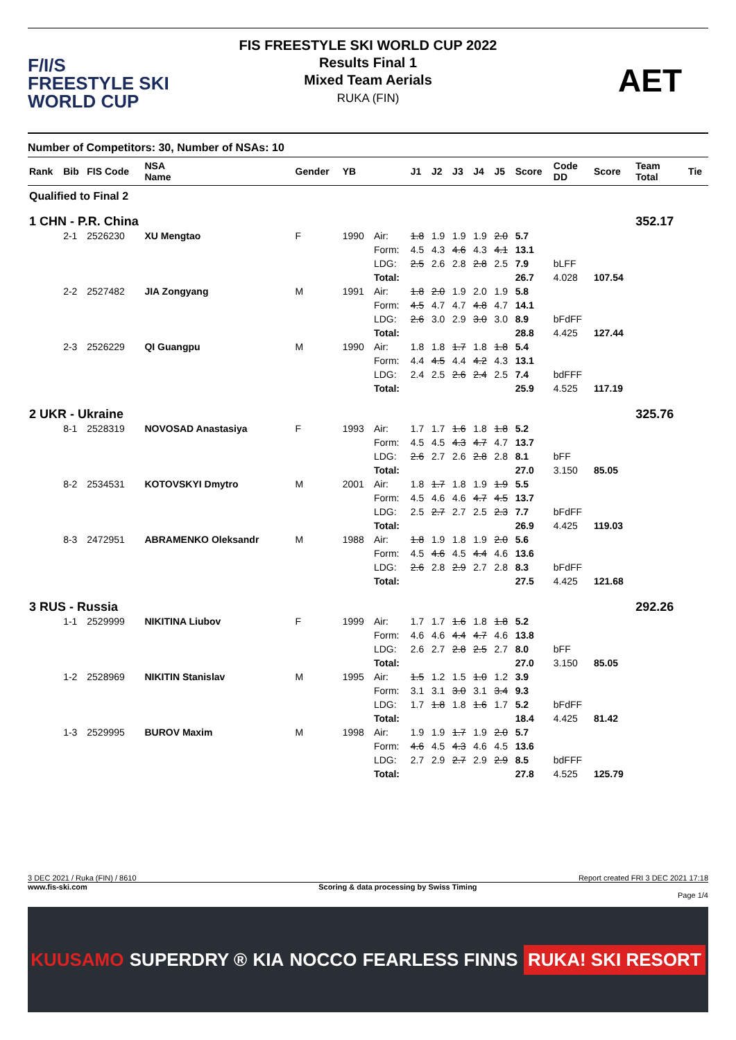F/I/S
FREESTYLE SKI
WORLD CUP
FIS FREESTYLE SKI WORLD CUP 2022
Results Final 1
Mixed Team Aerials
RUKA (FIN)
AET
Number of Competitors: 30, Number of NSAs: 10
| Rank | Bib | FIS Code | NSA Name | Gender | YB | | J1 | J2 | J3 | J4 | J5 | Score | Code DD | Score | Team Total | Tie |
| --- | --- | --- | --- | --- | --- | --- | --- | --- | --- | --- | --- | --- | --- | --- | --- | --- |
| Qualified to Final 2 | | | | | | | | | | | | | | | | |
| 1 CHN - P.R. China | | | | | | | | | | | | | | | 352.17 | |
| | 2-1 | 2526230 | XU Mengtao | F | 1990 | Air: | 1.8 | 1.9 | 1.9 | 1.9 | 2.0 | 5.7 | | | | |
| | | | | | | Form: | 4.5 | 4.3 | 4.6 | 4.3 | 4.1 | 13.1 | | | | |
| | | | | | | LDG: | 2.5 | 2.6 | 2.8 | 2.8 | 2.5 | 7.9 | bLFF | | | |
| | | | | | | Total: | | | | | | 26.7 | 4.028 | 107.54 | | |
| | 2-2 | 2527482 | JIA Zongyang | M | 1991 | Air: | 1.8 | 2.0 | 1.9 | 2.0 | 1.9 | 5.8 | | | | |
| | | | | | | Form: | 4.5 | 4.7 | 4.7 | 4.8 | 4.7 | 14.1 | | | | |
| | | | | | | LDG: | 2.6 | 3.0 | 2.9 | 3.0 | 3.0 | 8.9 | bFdFF | | | |
| | | | | | | Total: | | | | | | 28.8 | 4.425 | 127.44 | | |
| | 2-3 | 2526229 | QI Guangpu | M | 1990 | Air: | 1.8 | 1.8 | 1.7 | 1.8 | 1.8 | 5.4 | | | | |
| | | | | | | Form: | 4.4 | 4.5 | 4.4 | 4.2 | 4.3 | 13.1 | | | | |
| | | | | | | LDG: | 2.4 | 2.5 | 2.6 | 2.4 | 2.5 | 7.4 | bdFFF | | | |
| | | | | | | Total: | | | | | | 25.9 | 4.525 | 117.19 | | |
| 2 UKR - Ukraine | | | | | | | | | | | | | | | 325.76 | |
| | 8-1 | 2528319 | NOVOSAD Anastasiya | F | 1993 | Air: | 1.7 | 1.7 | 1.6 | 1.8 | 1.8 | 5.2 | | | | |
| | | | | | | Form: | 4.5 | 4.5 | 4.3 | 4.7 | 4.7 | 13.7 | | | | |
| | | | | | | LDG: | 2.6 | 2.7 | 2.6 | 2.8 | 2.8 | 8.1 | bFF | | | |
| | | | | | | Total: | | | | | | 27.0 | 3.150 | 85.05 | | |
| | 8-2 | 2534531 | KOTOVSKYI Dmytro | M | 2001 | Air: | 1.8 | 1.7 | 1.8 | 1.9 | 1.9 | 5.5 | | | | |
| | | | | | | Form: | 4.5 | 4.6 | 4.6 | 4.7 | 4.5 | 13.7 | | | | |
| | | | | | | LDG: | 2.5 | 2.7 | 2.7 | 2.5 | 2.3 | 7.7 | bFdFF | | | |
| | | | | | | Total: | | | | | | 26.9 | 4.425 | 119.03 | | |
| | 8-3 | 2472951 | ABRAMENKO Oleksandr | M | 1988 | Air: | 1.8 | 1.9 | 1.8 | 1.9 | 2.0 | 5.6 | | | | |
| | | | | | | Form: | 4.5 | 4.6 | 4.5 | 4.4 | 4.6 | 13.6 | | | | |
| | | | | | | LDG: | 2.6 | 2.8 | 2.9 | 2.7 | 2.8 | 8.3 | bFdFF | | | |
| | | | | | | Total: | | | | | | 27.5 | 4.425 | 121.68 | | |
| 3 RUS - Russia | | | | | | | | | | | | | | | 292.26 | |
| | 1-1 | 2529999 | NIKITINA Liubov | F | 1999 | Air: | 1.7 | 1.7 | 1.6 | 1.8 | 1.8 | 5.2 | | | | |
| | | | | | | Form: | 4.6 | 4.6 | 4.4 | 4.7 | 4.6 | 13.8 | | | | |
| | | | | | | LDG: | 2.6 | 2.7 | 2.8 | 2.5 | 2.7 | 8.0 | bFF | | | |
| | | | | | | Total: | | | | | | 27.0 | 3.150 | 85.05 | | |
| | 1-2 | 2528969 | NIKITIN Stanislav | M | 1995 | Air: | 1.5 | 1.2 | 1.5 | 1.0 | 1.2 | 3.9 | | | | |
| | | | | | | Form: | 3.1 | 3.1 | 3.0 | 3.1 | 3.4 | 9.3 | | | | |
| | | | | | | LDG: | 1.7 | 1.8 | 1.8 | 1.6 | 1.7 | 5.2 | bFdFF | | | |
| | | | | | | Total: | | | | | | 18.4 | 4.425 | 81.42 | | |
| | 1-3 | 2529995 | BUROV Maxim | M | 1998 | Air: | 1.9 | 1.9 | 1.7 | 1.9 | 2.0 | 5.7 | | | | |
| | | | | | | Form: | 4.6 | 4.5 | 4.3 | 4.6 | 4.5 | 13.6 | | | | |
| | | | | | | LDG: | 2.7 | 2.9 | 2.7 | 2.9 | 2.9 | 8.5 | bdFFF | | | |
| | | | | | | Total: | | | | | | 27.8 | 4.525 | 125.79 | | |
3 DEC 2021 / Ruka (FIN) / 8610 Report created FRI 3 DEC 2021 17:18
www.fis-ski.com Scoring & data processing by Swiss Timing
Page 1/4
KUUSAMO SUPERDRY ® KIA NOCCO FEARLESS FINNS RUKA! SKI RESORT